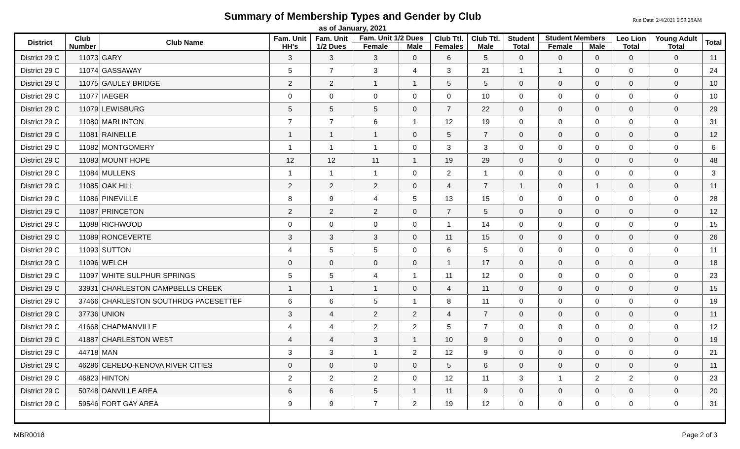Summary of Membership Types and Gender by Club
as of January, 2021
Run Date: 2/4/2021 6:59:28AM
| District | Club Number | Club Name | Fam. Unit HH's | Fam. Unit 1/2 Dues | Fam. Unit 1/2 Dues | | Club Ttl. Females | Club Ttl. Male | Student Total | Student Members | | Leo Lion Total | Young Adult Total | Total |
| --- | --- | --- | --- | --- | --- | --- | --- | --- | --- | --- | --- | --- | --- | --- |
| | | | | | Female | Male | | | | Female | Male | | | |
| District 29 C | 11073 | GARY | 3 | 3 | 3 | 0 | 6 | 5 | 0 | 0 | 0 | 0 | 0 | 11 |
| District 29 C | 11074 | GASSAWAY | 5 | 7 | 3 | 4 | 3 | 21 | 1 | 1 | 0 | 0 | 0 | 24 |
| District 29 C | 11075 | GAULEY BRIDGE | 2 | 2 | 1 | 1 | 5 | 5 | 0 | 0 | 0 | 0 | 0 | 10 |
| District 29 C | 11077 | IAEGER | 0 | 0 | 0 | 0 | 0 | 10 | 0 | 0 | 0 | 0 | 0 | 10 |
| District 29 C | 11079 | LEWISBURG | 5 | 5 | 5 | 0 | 7 | 22 | 0 | 0 | 0 | 0 | 0 | 29 |
| District 29 C | 11080 | MARLINTON | 7 | 7 | 6 | 1 | 12 | 19 | 0 | 0 | 0 | 0 | 0 | 31 |
| District 29 C | 11081 | RAINELLE | 1 | 1 | 1 | 0 | 5 | 7 | 0 | 0 | 0 | 0 | 0 | 12 |
| District 29 C | 11082 | MONTGOMERY | 1 | 1 | 1 | 0 | 3 | 3 | 0 | 0 | 0 | 0 | 0 | 6 |
| District 29 C | 11083 | MOUNT HOPE | 12 | 12 | 11 | 1 | 19 | 29 | 0 | 0 | 0 | 0 | 0 | 48 |
| District 29 C | 11084 | MULLENS | 1 | 1 | 1 | 0 | 2 | 1 | 0 | 0 | 0 | 0 | 0 | 3 |
| District 29 C | 11085 | OAK HILL | 2 | 2 | 2 | 0 | 4 | 7 | 1 | 0 | 1 | 0 | 0 | 11 |
| District 29 C | 11086 | PINEVILLE | 8 | 9 | 4 | 5 | 13 | 15 | 0 | 0 | 0 | 0 | 0 | 28 |
| District 29 C | 11087 | PRINCETON | 2 | 2 | 2 | 0 | 7 | 5 | 0 | 0 | 0 | 0 | 0 | 12 |
| District 29 C | 11088 | RICHWOOD | 0 | 0 | 0 | 0 | 1 | 14 | 0 | 0 | 0 | 0 | 0 | 15 |
| District 29 C | 11089 | RONCEVERTE | 3 | 3 | 3 | 0 | 11 | 15 | 0 | 0 | 0 | 0 | 0 | 26 |
| District 29 C | 11093 | SUTTON | 4 | 5 | 5 | 0 | 6 | 5 | 0 | 0 | 0 | 0 | 0 | 11 |
| District 29 C | 11096 | WELCH | 0 | 0 | 0 | 0 | 1 | 17 | 0 | 0 | 0 | 0 | 0 | 18 |
| District 29 C | 11097 | WHITE SULPHUR SPRINGS | 5 | 5 | 4 | 1 | 11 | 12 | 0 | 0 | 0 | 0 | 0 | 23 |
| District 29 C | 33931 | CHARLESTON CAMPBELLS CREEK | 1 | 1 | 1 | 0 | 4 | 11 | 0 | 0 | 0 | 0 | 0 | 15 |
| District 29 C | 37466 | CHARLESTON SOUTHRDG PACESETTEF | 6 | 6 | 5 | 1 | 8 | 11 | 0 | 0 | 0 | 0 | 0 | 19 |
| District 29 C | 37736 | UNION | 3 | 4 | 2 | 2 | 4 | 7 | 0 | 0 | 0 | 0 | 0 | 11 |
| District 29 C | 41668 | CHAPMANVILLE | 4 | 4 | 2 | 2 | 5 | 7 | 0 | 0 | 0 | 0 | 0 | 12 |
| District 29 C | 41887 | CHARLESTON WEST | 4 | 4 | 3 | 1 | 10 | 9 | 0 | 0 | 0 | 0 | 0 | 19 |
| District 29 C | 44718 | MAN | 3 | 3 | 1 | 2 | 12 | 9 | 0 | 0 | 0 | 0 | 0 | 21 |
| District 29 C | 46286 | CEREDO-KENOVA RIVER CITIES | 0 | 0 | 0 | 0 | 5 | 6 | 0 | 0 | 0 | 0 | 0 | 11 |
| District 29 C | 46823 | HINTON | 2 | 2 | 2 | 0 | 12 | 11 | 3 | 1 | 2 | 2 | 0 | 23 |
| District 29 C | 50748 | DANVILLE AREA | 6 | 6 | 5 | 1 | 11 | 9 | 0 | 0 | 0 | 0 | 0 | 20 |
| District 29 C | 59546 | FORT GAY AREA | 9 | 9 | 7 | 2 | 19 | 12 | 0 | 0 | 0 | 0 | 0 | 31 |
MBR0018 Page 2 of 3